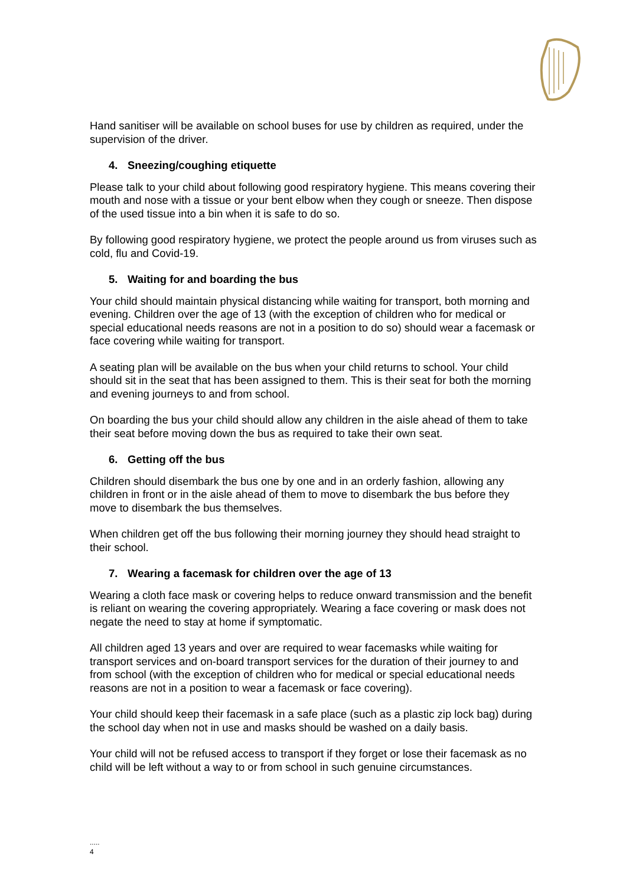Hand sanitiser will be available on school buses for use by children as required, under the supervision of the driver.
4. Sneezing/coughing etiquette
Please talk to your child about following good respiratory hygiene. This means covering their mouth and nose with a tissue or your bent elbow when they cough or sneeze. Then dispose of the used tissue into a bin when it is safe to do so.
By following good respiratory hygiene, we protect the people around us from viruses such as cold, flu and Covid-19.
5. Waiting for and boarding the bus
Your child should maintain physical distancing while waiting for transport, both morning and evening. Children over the age of 13 (with the exception of children who for medical or special educational needs reasons are not in a position to do so) should wear a facemask or face covering while waiting for transport.
A seating plan will be available on the bus when your child returns to school. Your child should sit in the seat that has been assigned to them. This is their seat for both the morning and evening journeys to and from school.
On boarding the bus your child should allow any children in the aisle ahead of them to take their seat before moving down the bus as required to take their own seat.
6. Getting off the bus
Children should disembark the bus one by one and in an orderly fashion, allowing any children in front or in the aisle ahead of them to move to disembark the bus before they move to disembark the bus themselves.
When children get off the bus following their morning journey they should head straight to their school.
7. Wearing a facemask for children over the age of 13
Wearing a cloth face mask or covering helps to reduce onward transmission and the benefit is reliant on wearing the covering appropriately. Wearing a face covering or mask does not negate the need to stay at home if symptomatic.
All children aged 13 years and over are required to wear facemasks while waiting for transport services and on-board transport services for the duration of their journey to and from school (with the exception of children who for medical or special educational needs reasons are not in a position to wear a facemask or face covering).
Your child should keep their facemask in a safe place (such as a plastic zip lock bag) during the school day when not in use and masks should be washed on a daily basis.
Your child will not be refused access to transport if they forget or lose their facemask as no child will be left without a way to or from school in such genuine circumstances.
.....
4